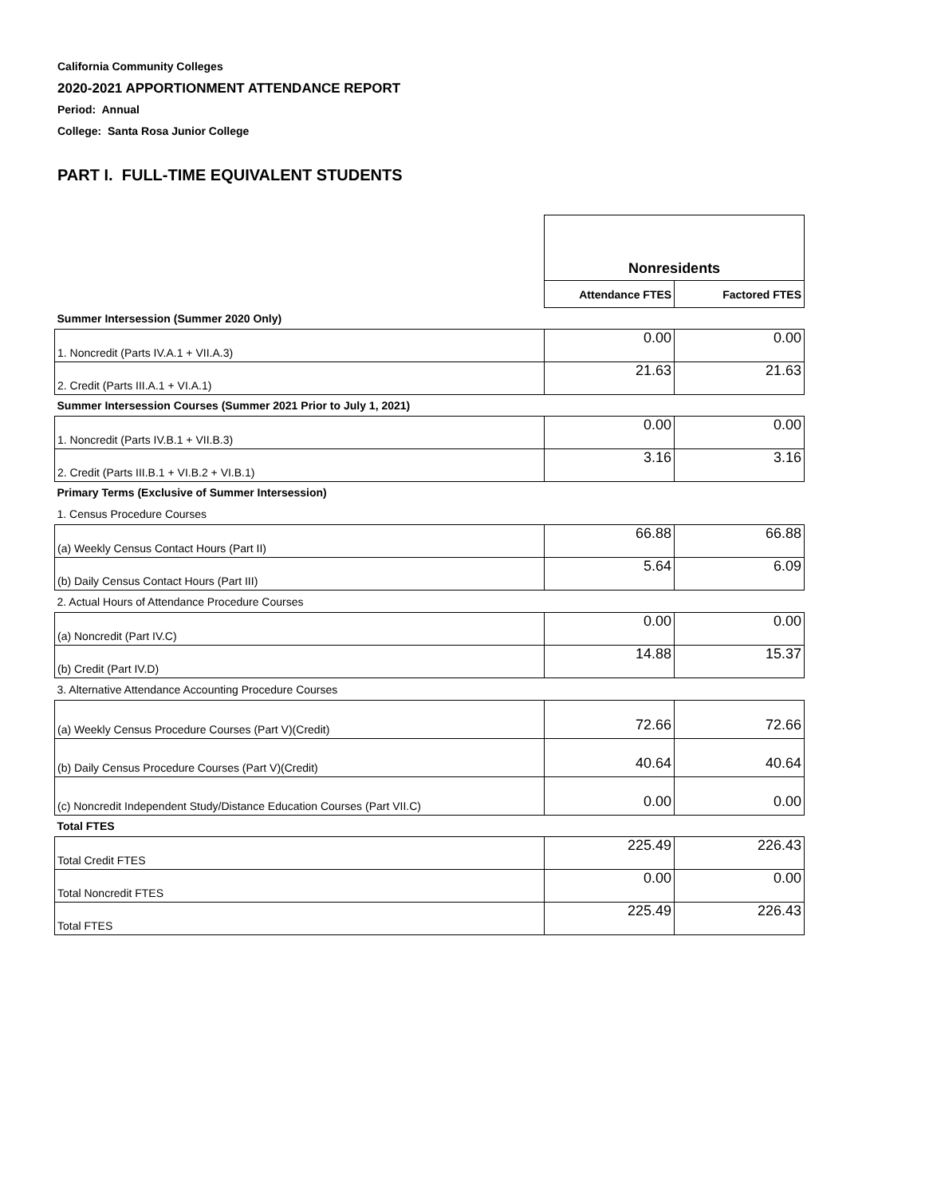California Community Colleges
2020-2021 APPORTIONMENT ATTENDANCE REPORT
Period: Annual
College: Santa Rosa Junior College
PART I. FULL-TIME EQUIVALENT STUDENTS
| | Nonresidents | |
| | Attendance FTES | Factored FTES |
| Summer Intersession (Summer 2020 Only) | | |
| 1. Noncredit (Parts IV.A.1 + VII.A.3) | 0.00 | 0.00 |
| 2. Credit (Parts III.A.1 + VI.A.1) | 21.63 | 21.63 |
| Summer Intersession Courses (Summer 2021 Prior to July 1, 2021) | | |
| 1. Noncredit (Parts IV.B.1 + VII.B.3) | 0.00 | 0.00 |
| 2. Credit (Parts III.B.1 + VI.B.2 + VI.B.1) | 3.16 | 3.16 |
| Primary Terms (Exclusive of Summer Intersession) | | |
| 1. Census Procedure Courses | | |
| (a) Weekly Census Contact Hours (Part II) | 66.88 | 66.88 |
| (b) Daily Census Contact Hours (Part III) | 5.64 | 6.09 |
| 2. Actual Hours of Attendance Procedure Courses | | |
| (a) Noncredit (Part IV.C) | 0.00 | 0.00 |
| (b) Credit (Part IV.D) | 14.88 | 15.37 |
| 3. Alternative Attendance Accounting Procedure Courses | | |
| (a) Weekly Census Procedure Courses (Part V)(Credit) | 72.66 | 72.66 |
| (b) Daily Census Procedure Courses (Part V)(Credit) | 40.64 | 40.64 |
| (c) Noncredit Independent Study/Distance Education Courses (Part VII.C) | 0.00 | 0.00 |
| Total FTES | | |
| Total Credit FTES | 225.49 | 226.43 |
| Total Noncredit FTES | 0.00 | 0.00 |
| Total FTES | 225.49 | 226.43 |